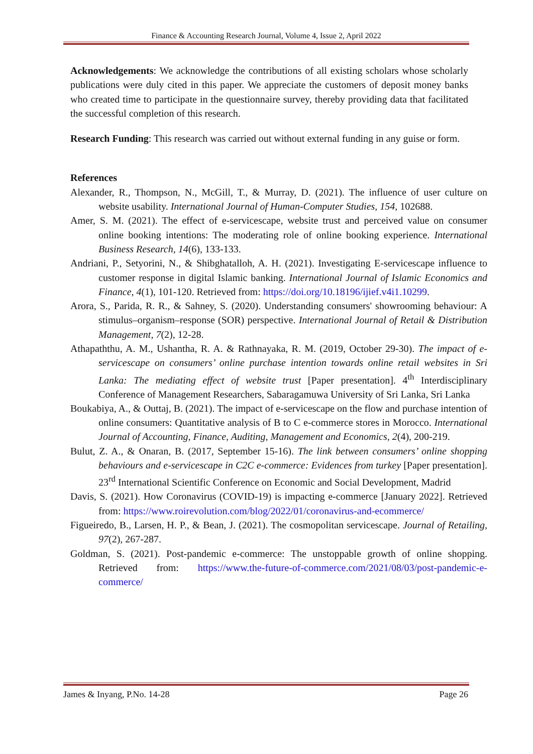Finance & Accounting Research Journal, Volume 4, Issue 2, April 2022
Acknowledgements: We acknowledge the contributions of all existing scholars whose scholarly publications were duly cited in this paper. We appreciate the customers of deposit money banks who created time to participate in the questionnaire survey, thereby providing data that facilitated the successful completion of this research.
Research Funding: This research was carried out without external funding in any guise or form.
References
Alexander, R., Thompson, N., McGill, T., & Murray, D. (2021). The influence of user culture on website usability. International Journal of Human-Computer Studies, 154, 102688.
Amer, S. M. (2021). The effect of e-servicescape, website trust and perceived value on consumer online booking intentions: The moderating role of online booking experience. International Business Research, 14(6), 133-133.
Andriani, P., Setyorini, N., & Shibghatalloh, A. H. (2021). Investigating E-servicescape influence to customer response in digital Islamic banking. International Journal of Islamic Economics and Finance, 4(1), 101-120. Retrieved from: https://doi.org/10.18196/ijief.v4i1.10299.
Arora, S., Parida, R. R., & Sahney, S. (2020). Understanding consumers' showrooming behaviour: A stimulus–organism–response (SOR) perspective. International Journal of Retail & Distribution Management, 7(2), 12-28.
Athapaththu, A. M., Ushantha, R. A. & Rathnayaka, R. M. (2019, October 29-30). The impact of e-servicescape on consumers’ online purchase intention towards online retail websites in Sri Lanka: The mediating effect of website trust [Paper presentation]. 4<sup>th</sup> Interdisciplinary Conference of Management Researchers, Sabaragamuwa University of Sri Lanka, Sri Lanka
Boukabiya, A., & Outtaj, B. (2021). The impact of e-servicescape on the flow and purchase intention of online consumers: Quantitative analysis of B to C e-commerce stores in Morocco. International Journal of Accounting, Finance, Auditing, Management and Economics, 2(4), 200-219.
Bulut, Z. A., & Onaran, B. (2017, September 15-16). The link between consumers’ online shopping behaviours and e-servicescape in C2C e-commerce: Evidences from turkey [Paper presentation]. 23<sup>rd</sup> International Scientific Conference on Economic and Social Development, Madrid
Davis, S. (2021). How Coronavirus (COVID-19) is impacting e-commerce [January 2022]. Retrieved from: https://www.roirevolution.com/blog/2022/01/coronavirus-and-ecommerce/
Figueiredo, B., Larsen, H. P., & Bean, J. (2021). The cosmopolitan servicescape. Journal of Retailing, 97(2), 267-287.
Goldman, S. (2021). Post-pandemic e-commerce: The unstoppable growth of online shopping. Retrieved from: https://www.the-future-of-commerce.com/2021/08/03/post-pandemic-e-commerce/
James & Inyang, P.No. 14-28 Page 26